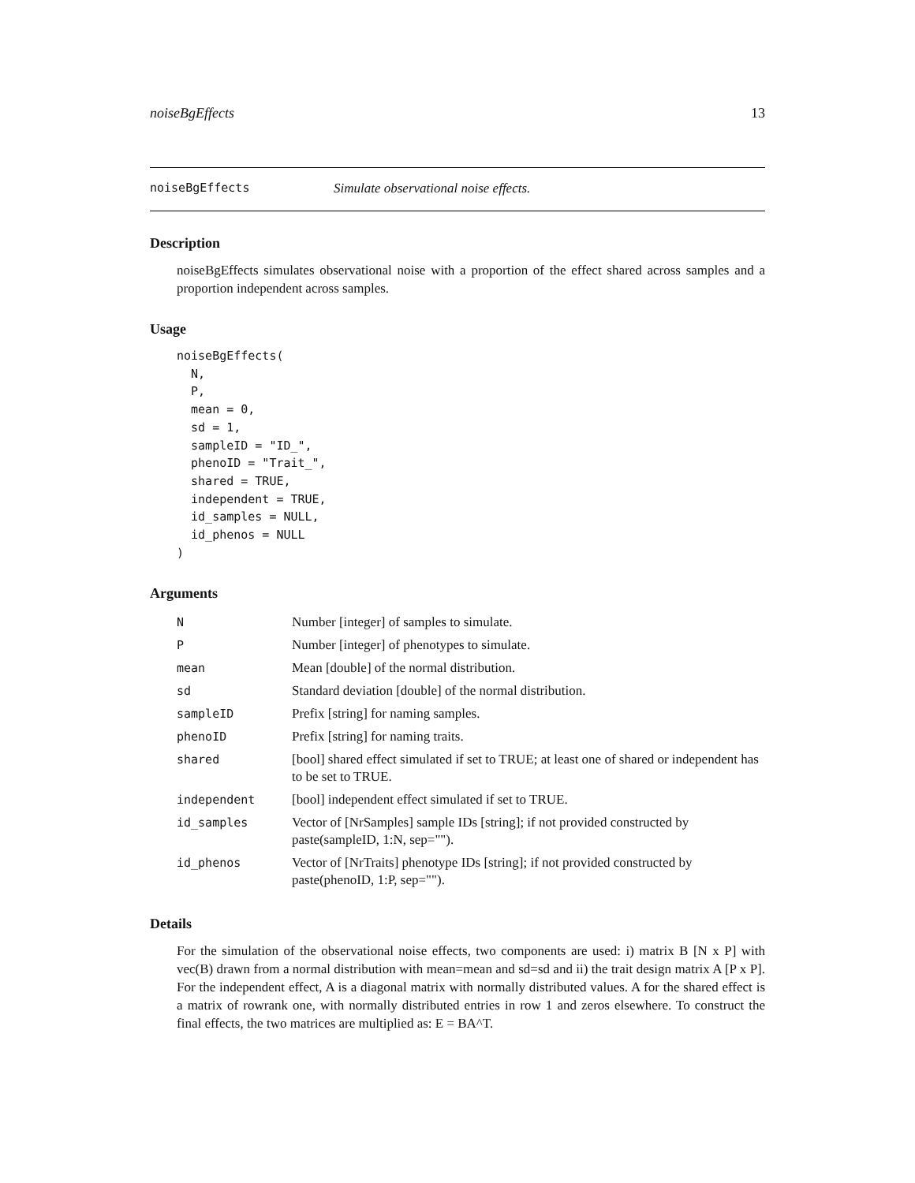noiseBgEffects 13
noiseBgEffects Simulate observational noise effects.
Description
noiseBgEffects simulates observational noise with a proportion of the effect shared across samples and a proportion independent across samples.
Usage
noiseBgEffects(
  N,
  P,
  mean = 0,
  sd = 1,
  sampleID = "ID_",
  phenoID = "Trait_",
  shared = TRUE,
  independent = TRUE,
  id_samples = NULL,
  id_phenos = NULL
)
Arguments
| N | Number [integer] of samples to simulate. |
| P | Number [integer] of phenotypes to simulate. |
| mean | Mean [double] of the normal distribution. |
| sd | Standard deviation [double] of the normal distribution. |
| sampleID | Prefix [string] for naming samples. |
| phenoID | Prefix [string] for naming traits. |
| shared | [bool] shared effect simulated if set to TRUE; at least one of shared or independent has to be set to TRUE. |
| independent | [bool] independent effect simulated if set to TRUE. |
| id_samples | Vector of [NrSamples] sample IDs [string]; if not provided constructed by paste(sampleID, 1:N, sep=""). |
| id_phenos | Vector of [NrTraits] phenotype IDs [string]; if not provided constructed by paste(phenoID, 1:P, sep=""). |
Details
For the simulation of the observational noise effects, two components are used: i) matrix B [N x P] with vec(B) drawn from a normal distribution with mean=mean and sd=sd and ii) the trait design matrix A [P x P]. For the independent effect, A is a diagonal matrix with normally distributed values. A for the shared effect is a matrix of rowrank one, with normally distributed entries in row 1 and zeros elsewhere. To construct the final effects, the two matrices are multiplied as: E = BA^T.